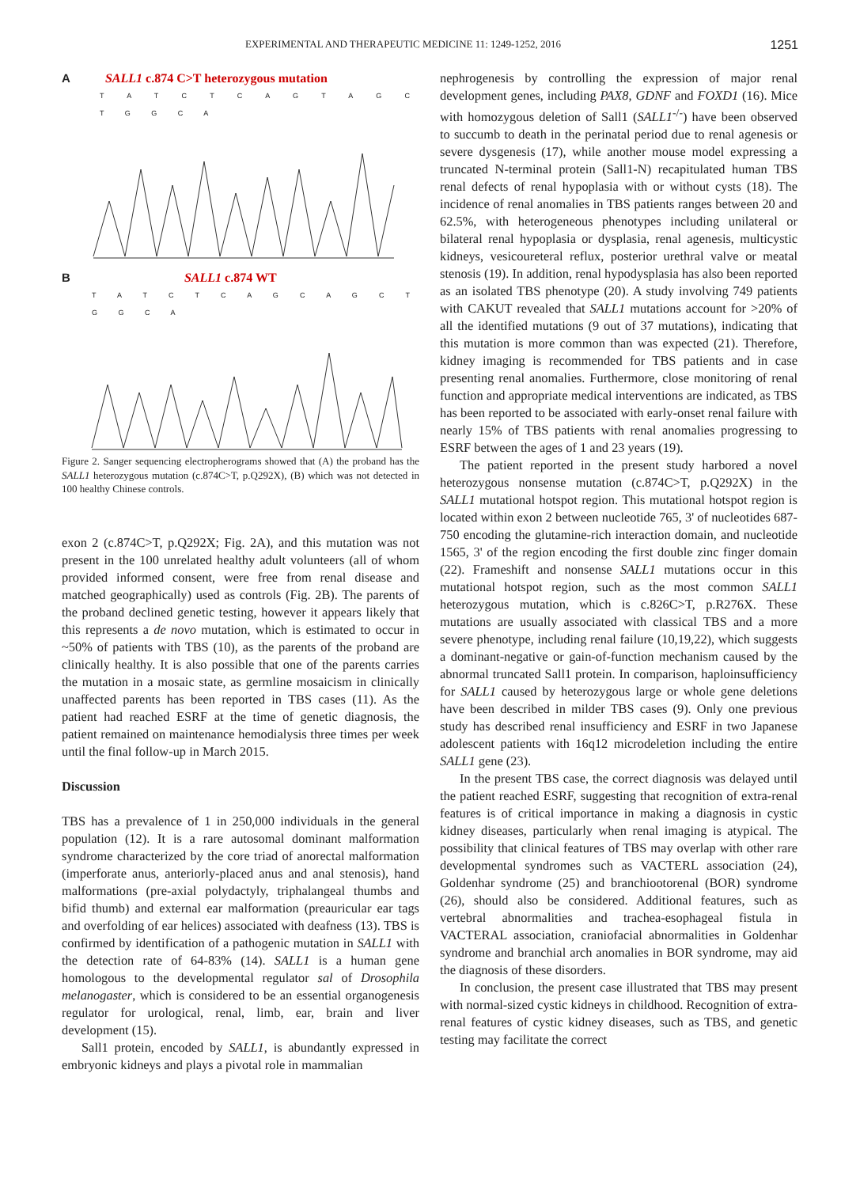EXPERIMENTAL AND THERAPEUTIC MEDICINE 11: 1249-1252, 2016 1251
A SALL1 c.874 C>T heterozygous mutation
T A T C T C A G T A G C T G G C A
B SALL1 c.874 WT
T A T C T C A G C A G C T G G C A
Figure 2. Sanger sequencing electropherograms showed that (A) the proband has the SALL1 heterozygous mutation (c.874C>T, p.Q292X), (B) which was not detected in 100 healthy Chinese controls.
exon 2 (c.874C>T, p.Q292X; Fig. 2A), and this mutation was not present in the 100 unrelated healthy adult volunteers (all of whom provided informed consent, were free from renal disease and matched geographically) used as controls (Fig. 2B). The parents of the proband declined genetic testing, however it appears likely that this represents a de novo mutation, which is estimated to occur in ~50% of patients with TBS (10), as the parents of the proband are clinically healthy. It is also possible that one of the parents carries the mutation in a mosaic state, as germline mosaicism in clinically unaffected parents has been reported in TBS cases (11). As the patient had reached ESRF at the time of genetic diagnosis, the patient remained on maintenance hemodialysis three times per week until the final follow-up in March 2015.
Discussion
TBS has a prevalence of 1 in 250,000 individuals in the general population (12). It is a rare autosomal dominant malformation syndrome characterized by the core triad of anorectal malformation (imperforate anus, anteriorly-placed anus and anal stenosis), hand malformations (pre-axial polydactyly, triphalangeal thumbs and bifid thumb) and external ear malformation (preauricular ear tags and overfolding of ear helices) associated with deafness (13). TBS is confirmed by identification of a pathogenic mutation in SALL1 with the detection rate of 64-83% (14). SALL1 is a human gene homologous to the developmental regulator sal of Drosophila melanogaster, which is considered to be an essential organogenesis regulator for urological, renal, limb, ear, brain and liver development (15).
Sall1 protein, encoded by SALL1, is abundantly expressed in embryonic kidneys and plays a pivotal role in mammalian
nephrogenesis by controlling the expression of major renal development genes, including PAX8, GDNF and FOXD1 (16). Mice with homozygous deletion of Sall1 (SALL1<sup>-/-</sup>) have been observed to succumb to death in the perinatal period due to renal agenesis or severe dysgenesis (17), while another mouse model expressing a truncated N-terminal protein (Sall1-N) recapitulated human TBS renal defects of renal hypoplasia with or without cysts (18). The incidence of renal anomalies in TBS patients ranges between 20 and 62.5%, with heterogeneous phenotypes including unilateral or bilateral renal hypoplasia or dysplasia, renal agenesis, multicystic kidneys, vesicoureteral reflux, posterior urethral valve or meatal stenosis (19). In addition, renal hypodysplasia has also been reported as an isolated TBS phenotype (20). A study involving 749 patients with CAKUT revealed that SALL1 mutations account for >20% of all the identified mutations (9 out of 37 mutations), indicating that this mutation is more common than was expected (21). Therefore, kidney imaging is recommended for TBS patients and in case presenting renal anomalies. Furthermore, close monitoring of renal function and appropriate medical interventions are indicated, as TBS has been reported to be associated with early-onset renal failure with nearly 15% of TBS patients with renal anomalies progressing to ESRF between the ages of 1 and 23 years (19).
The patient reported in the present study harbored a novel heterozygous nonsense mutation (c.874C>T, p.Q292X) in the SALL1 mutational hotspot region. This mutational hotspot region is located within exon 2 between nucleotide 765, 3' of nucleotides 687-750 encoding the glutamine-rich interaction domain, and nucleotide 1565, 3' of the region encoding the first double zinc finger domain (22). Frameshift and nonsense SALL1 mutations occur in this mutational hotspot region, such as the most common SALL1 heterozygous mutation, which is c.826C>T, p.R276X. These mutations are usually associated with classical TBS and a more severe phenotype, including renal failure (10,19,22), which suggests a dominant-negative or gain-of-function mechanism caused by the abnormal truncated Sall1 protein. In comparison, haploinsufficiency for SALL1 caused by heterozygous large or whole gene deletions have been described in milder TBS cases (9). Only one previous study has described renal insufficiency and ESRF in two Japanese adolescent patients with 16q12 microdeletion including the entire SALL1 gene (23).
In the present TBS case, the correct diagnosis was delayed until the patient reached ESRF, suggesting that recognition of extra-renal features is of critical importance in making a diagnosis in cystic kidney diseases, particularly when renal imaging is atypical. The possibility that clinical features of TBS may overlap with other rare developmental syndromes such as VACTERL association (24), Goldenhar syndrome (25) and branchiootorenal (BOR) syndrome (26), should also be considered. Additional features, such as vertebral abnormalities and trachea-esophageal fistula in VACTERAL association, craniofacial abnormalities in Goldenhar syndrome and branchial arch anomalies in BOR syndrome, may aid the diagnosis of these disorders.
In conclusion, the present case illustrated that TBS may present with normal-sized cystic kidneys in childhood. Recognition of extra-renal features of cystic kidney diseases, such as TBS, and genetic testing may facilitate the correct